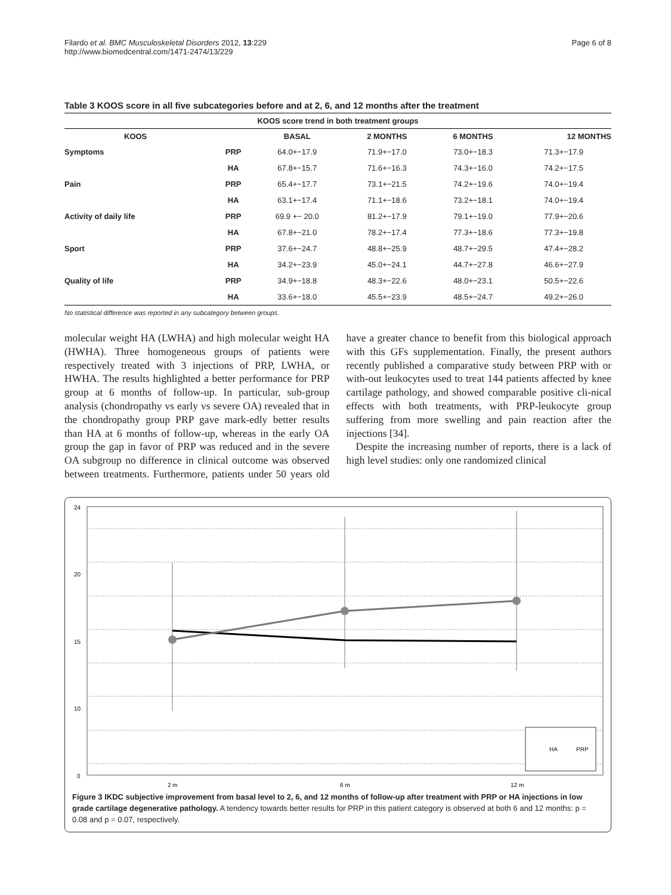Filardo et al. BMC Musculoskeletal Disorders 2012, 13:229
http://www.biomedcentral.com/1471-2474/13/229
Page 6 of 8
Table 3 KOOS score in all five subcategories before and at 2, 6, and 12 months after the treatment
| KOOS score trend in both treatment groups | | | | | |
| --- | --- | --- | --- | --- | --- |
| KOOS | | BASAL | 2 MONTHS | 6 MONTHS | 12 MONTHS |
| Symptoms | PRP | 64.0+−17.9 | 71.9+−17.0 | 73.0+−18.3 | 71.3+−17.9 |
| | HA | 67.8+−15.7 | 71.6+−16.3 | 74.3+−16.0 | 74.2+−17.5 |
| Pain | PRP | 65.4+−17.7 | 73.1+−21.5 | 74.2+−19.6 | 74.0+−19.4 |
| | HA | 63.1+−17.4 | 71.1+−18.6 | 73.2+−18.1 | 74.0+−19.4 |
| Activity of daily life | PRP | 69.9 +− 20.0 | 81.2+−17.9 | 79.1+−19.0 | 77.9+−20.6 |
| | HA | 67.8+−21.0 | 78.2+−17.4 | 77.3+−18.6 | 77.3+−19.8 |
| Sport | PRP | 37.6+−24.7 | 48.8+−25.9 | 48.7+−29.5 | 47.4+−28.2 |
| | HA | 34.2+−23.9 | 45.0+−24.1 | 44.7+−27.8 | 46.6+−27.9 |
| Quality of life | PRP | 34.9+−18.8 | 48.3+−22.6 | 48.0+−23.1 | 50.5+−22.6 |
| | HA | 33.6+−18.0 | 45.5+−23.9 | 48.5+−24.7 | 49.2+−26.0 |
No statistical difference was reported in any subcategory between groups.
molecular weight HA (LWHA) and high molecular weight HA (HWHA). Three homogeneous groups of patients were respectively treated with 3 injections of PRP, LWHA, or HWHA. The results highlighted a better performance for PRP group at 6 months of follow-up. In particular, sub-group analysis (chondropathy vs early vs severe OA) revealed that in the chondropathy group PRP gave mark-edly better results than HA at 6 months of follow-up, whereas in the early OA group the gap in favor of PRP was reduced and in the severe OA subgroup no difference in clinical outcome was observed between treatments. Furthermore, patients under 50 years old have a greater chance to benefit from this biological approach with this GFs supplementation. Finally, the present authors recently published a comparative study between PRP with or with-out leukocytes used to treat 144 patients affected by knee cartilage pathology, and showed comparable positive cli-nical effects with both treatments, with PRP-leukocyte group suffering from more swelling and pain reaction after the injections [34].
Despite the increasing number of reports, there is a lack of high level studies: only one randomized clinical
24
20
15
10
0
HA
PRP
2 m
6 m
12 m
Figure 3 IKDC subjective improvement from basal level to 2, 6, and 12 months of follow-up after treatment with PRP or HA injections in low grade cartilage degenerative pathology. A tendency towards better results for PRP in this patient category is observed at both 6 and 12 months: p = 0.08 and p = 0.07, respectively.